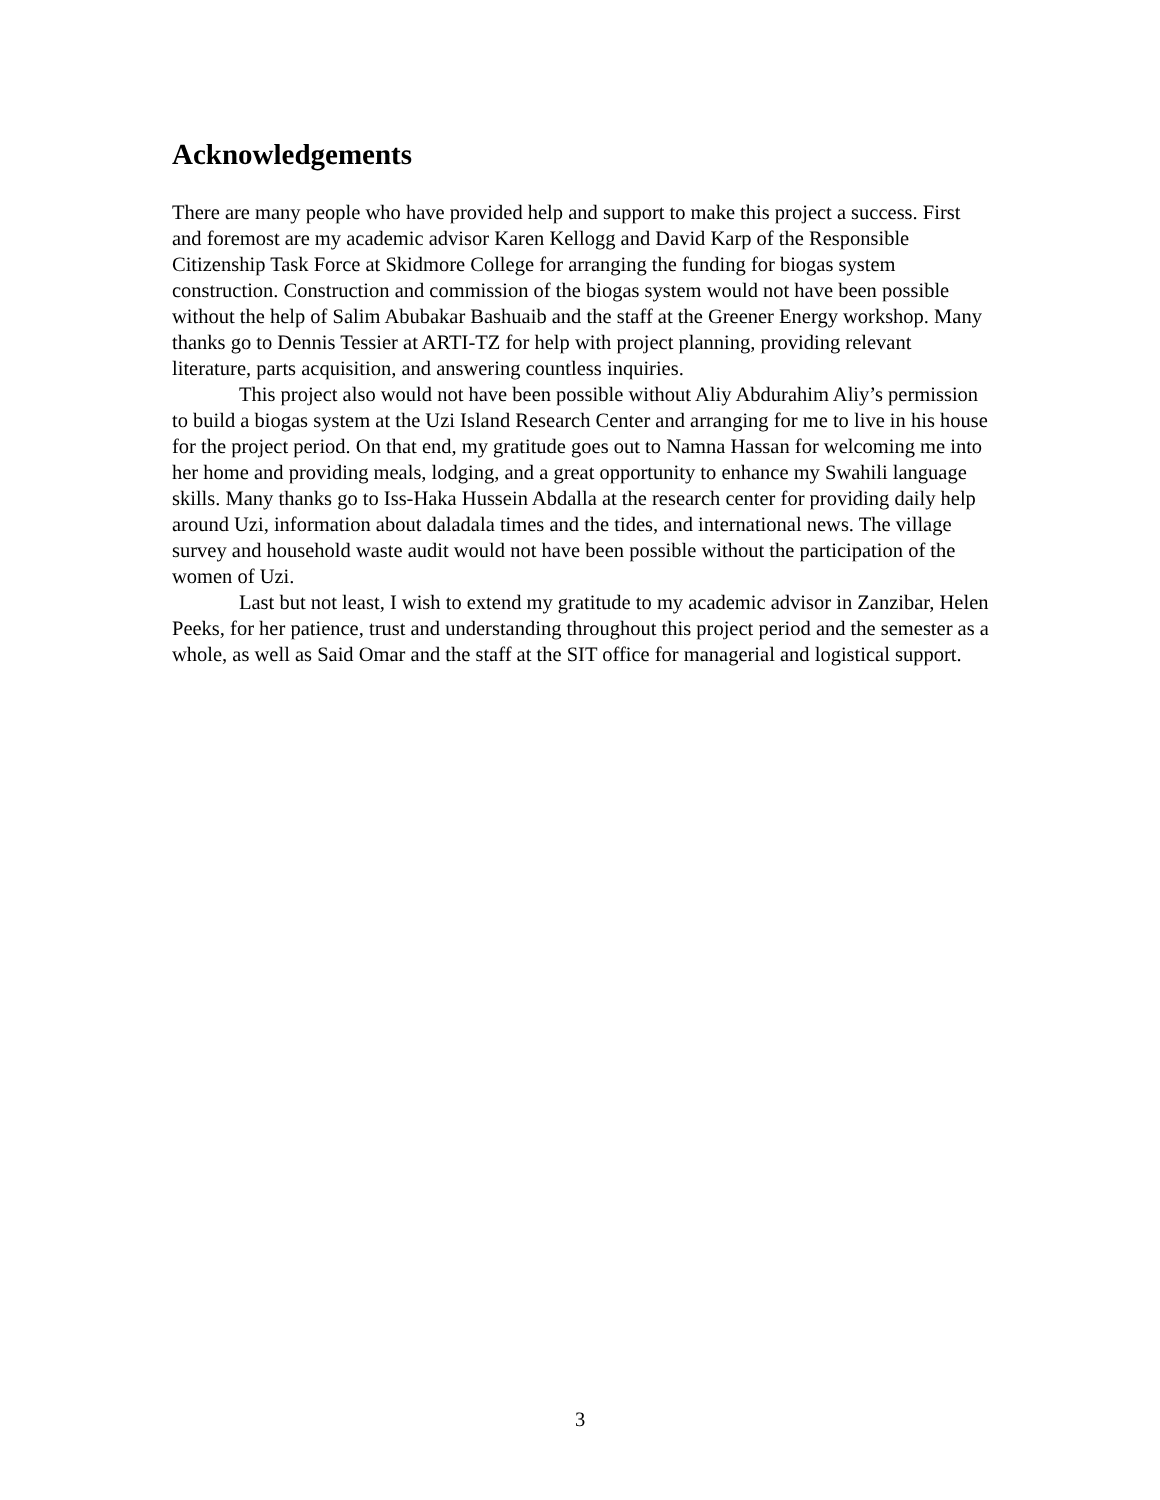Acknowledgements
There are many people who have provided help and support to make this project a success. First and foremost are my academic advisor Karen Kellogg and David Karp of the Responsible Citizenship Task Force at Skidmore College for arranging the funding for biogas system construction. Construction and commission of the biogas system would not have been possible without the help of Salim Abubakar Bashuaib and the staff at the Greener Energy workshop. Many thanks go to Dennis Tessier at ARTI-TZ for help with project planning, providing relevant literature, parts acquisition, and answering countless inquiries.
This project also would not have been possible without Aliy Abdurahim Aliy’s permission to build a biogas system at the Uzi Island Research Center and arranging for me to live in his house for the project period. On that end, my gratitude goes out to Namna Hassan for welcoming me into her home and providing meals, lodging, and a great opportunity to enhance my Swahili language skills. Many thanks go to Iss-Haka Hussein Abdalla at the research center for providing daily help around Uzi, information about daladala times and the tides, and international news. The village survey and household waste audit would not have been possible without the participation of the women of Uzi.
Last but not least, I wish to extend my gratitude to my academic advisor in Zanzibar, Helen Peeks, for her patience, trust and understanding throughout this project period and the semester as a whole, as well as Said Omar and the staff at the SIT office for managerial and logistical support.
3